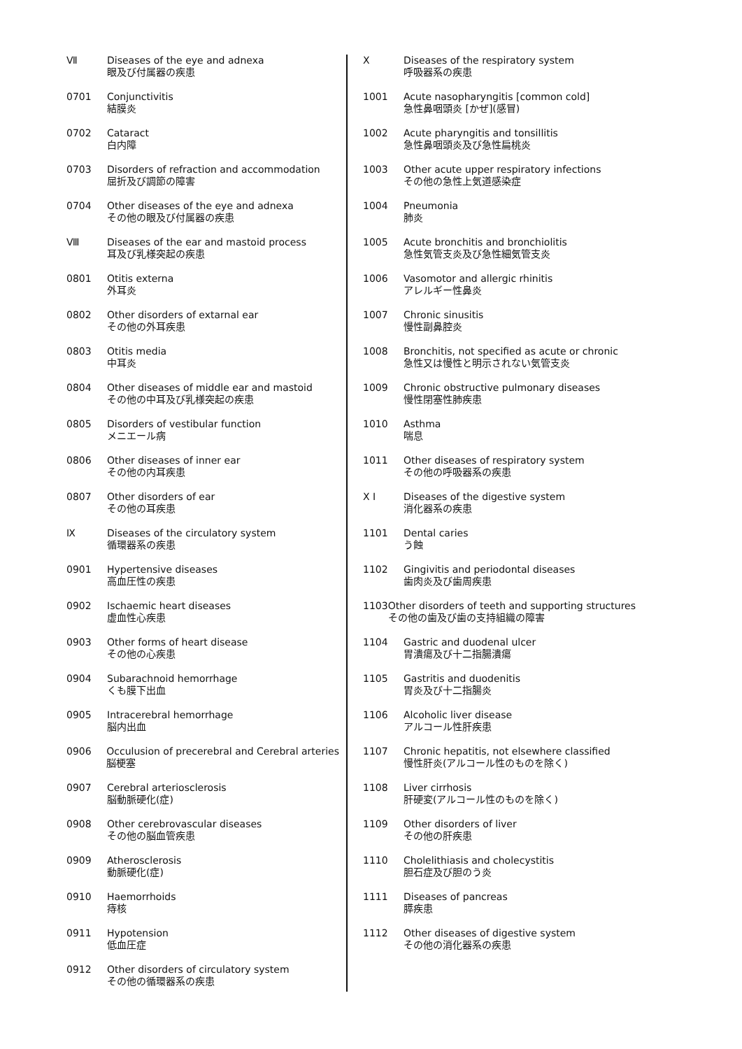Ⅶ Diseases of the eye and adnexa
眼及び付属器の疾患
0701 Conjunctivitis
結膜炎
0702 Cataract
白内障
0703 Disorders of refraction and accommodation
屈折及び調節の障害
0704 Other diseases of the eye and adnexa
その他の眼及び付属器の疾患
Ⅷ Diseases of the ear and mastoid process
耳及び乳様突起の疾患
0801 Otitis externa
外耳炎
0802 Other disorders of extarnal ear
その他の外耳疾患
0803 Otitis media
中耳炎
0804 Other diseases of middle ear and mastoid
その他の中耳及び乳様突起の疾患
0805 Disorders of vestibular function
メニエール病
0806 Other diseases of inner ear
その他の内耳疾患
0807 Other disorders of ear
その他の耳疾患
Ⅸ Diseases of the circulatory system
循環器系の疾患
0901 Hypertensive diseases
高血圧性の疾患
0902 Ischaemic heart diseases
虚血性心疾患
0903 Other forms of heart disease
その他の心疾患
0904 Subarachnoid hemorrhage
くも膜下出血
0905 Intracerebral hemorrhage
脳内出血
0906 Occulusion of precerebral and Cerebral arteries
脳梗塞
0907 Cerebral arteriosclerosis
脳動脈硬化(症)
0908 Other cerebrovascular diseases
その他の脳血管疾患
0909 Atherosclerosis
動脈硬化(症)
0910 Haemorrhoids
痔核
0911 Hypotension
低血圧症
0912 Other disorders of circulatory system
その他の循環器系の疾患
X Diseases of the respiratory system
呼吸器系の疾患
1001 Acute nasopharyngitis [common cold]
急性鼻咽頭炎 [かぜ](感冒)
1002 Acute pharyngitis and tonsillitis
急性鼻咽頭炎及び急性扁桃炎
1003 Other acute upper respiratory infections
その他の急性上気道感染症
1004 Pneumonia
肺炎
1005 Acute bronchitis and bronchiolitis
急性気管支炎及び急性細気管支炎
1006 Vasomotor and allergic rhinitis
アレルギー性鼻炎
1007 Chronic sinusitis
慢性副鼻腔炎
1008 Bronchitis, not specified as acute or chronic
急性又は慢性と明示されない気管支炎
1009 Chronic obstructive pulmonary diseases
慢性閉塞性肺疾患
1010 Asthma
喘息
1011 Other diseases of respiratory system
その他の呼吸器系の疾患
X I Diseases of the digestive system
消化器系の疾患
1101 Dental caries
う蝕
1102 Gingivitis and periodontal diseases
歯肉炎及び歯周疾患
1103 Other disorders of teeth and supporting structures
その他の歯及び歯の支持組織の障害
1104 Gastric and duodenal ulcer
胃潰瘍及び十二指腸潰瘍
1105 Gastritis and duodenitis
胃炎及び十二指腸炎
1106 Alcoholic liver disease
アルコール性肝疾患
1107 Chronic hepatitis, not elsewhere classified
慢性肝炎(アルコール性のものを除く)
1108 Liver cirrhosis
肝硬変(アルコール性のものを除く)
1109 Other disorders of liver
その他の肝疾患
1110 Cholelithiasis and cholecystitis
胆石症及び胆のう炎
1111 Diseases of pancreas
膵疾患
1112 Other diseases of digestive system
その他の消化器系の疾患